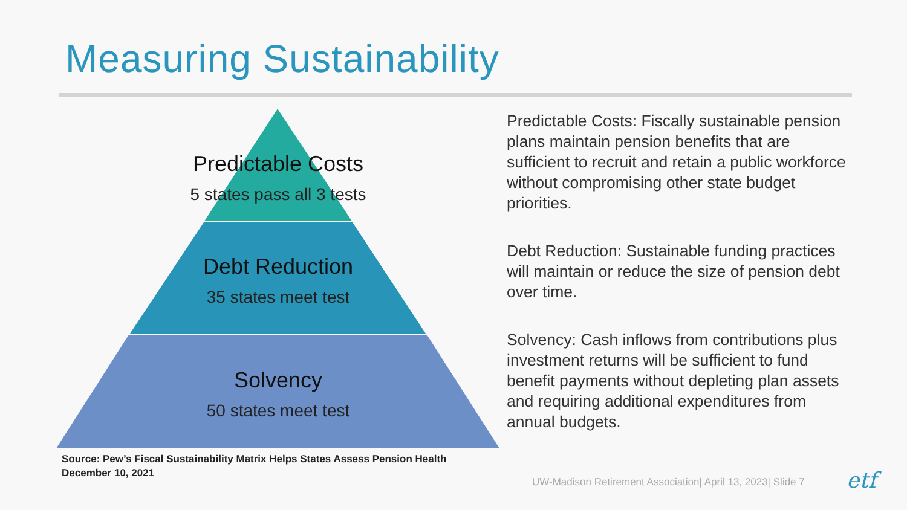Measuring Sustainability
Predictable Costs
5 states pass all 3 tests
Debt Reduction
35 states meet test
Solvency
50 states meet test
Predictable Costs: Fiscally sustainable pension plans maintain pension benefits that are sufficient to recruit and retain a public workforce without compromising other state budget priorities.
Debt Reduction: Sustainable funding practices will maintain or reduce the size of pension debt over time.
Solvency: Cash inflows from contributions plus investment returns will be sufficient to fund benefit payments without depleting plan assets and requiring additional expenditures from annual budgets.
Source: Pew’s Fiscal Sustainability Matrix Helps States Assess Pension Health
December 10, 2021
UW-Madison Retirement Association| April 13, 2023| Slide 7
etf